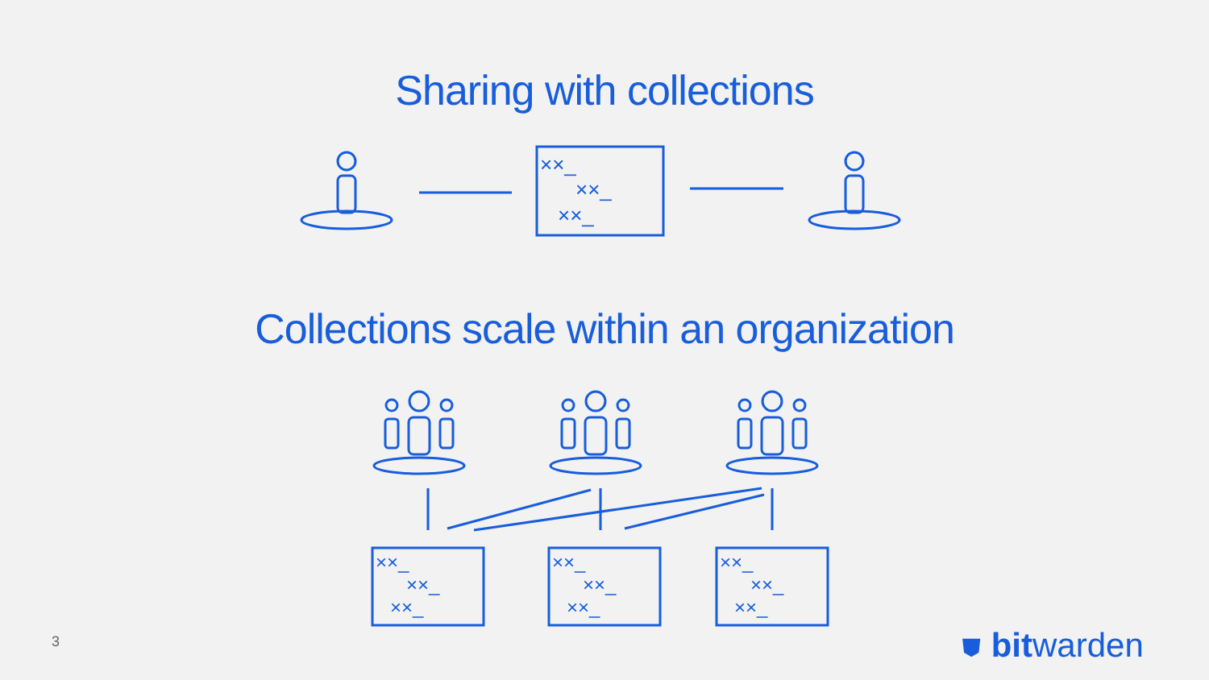Sharing with collections
××_
××_
××_
Collections scale within an organization
××_
××_
××_
××_
××_
××_
××_
××_
××_
3 ⛊ bitwarden